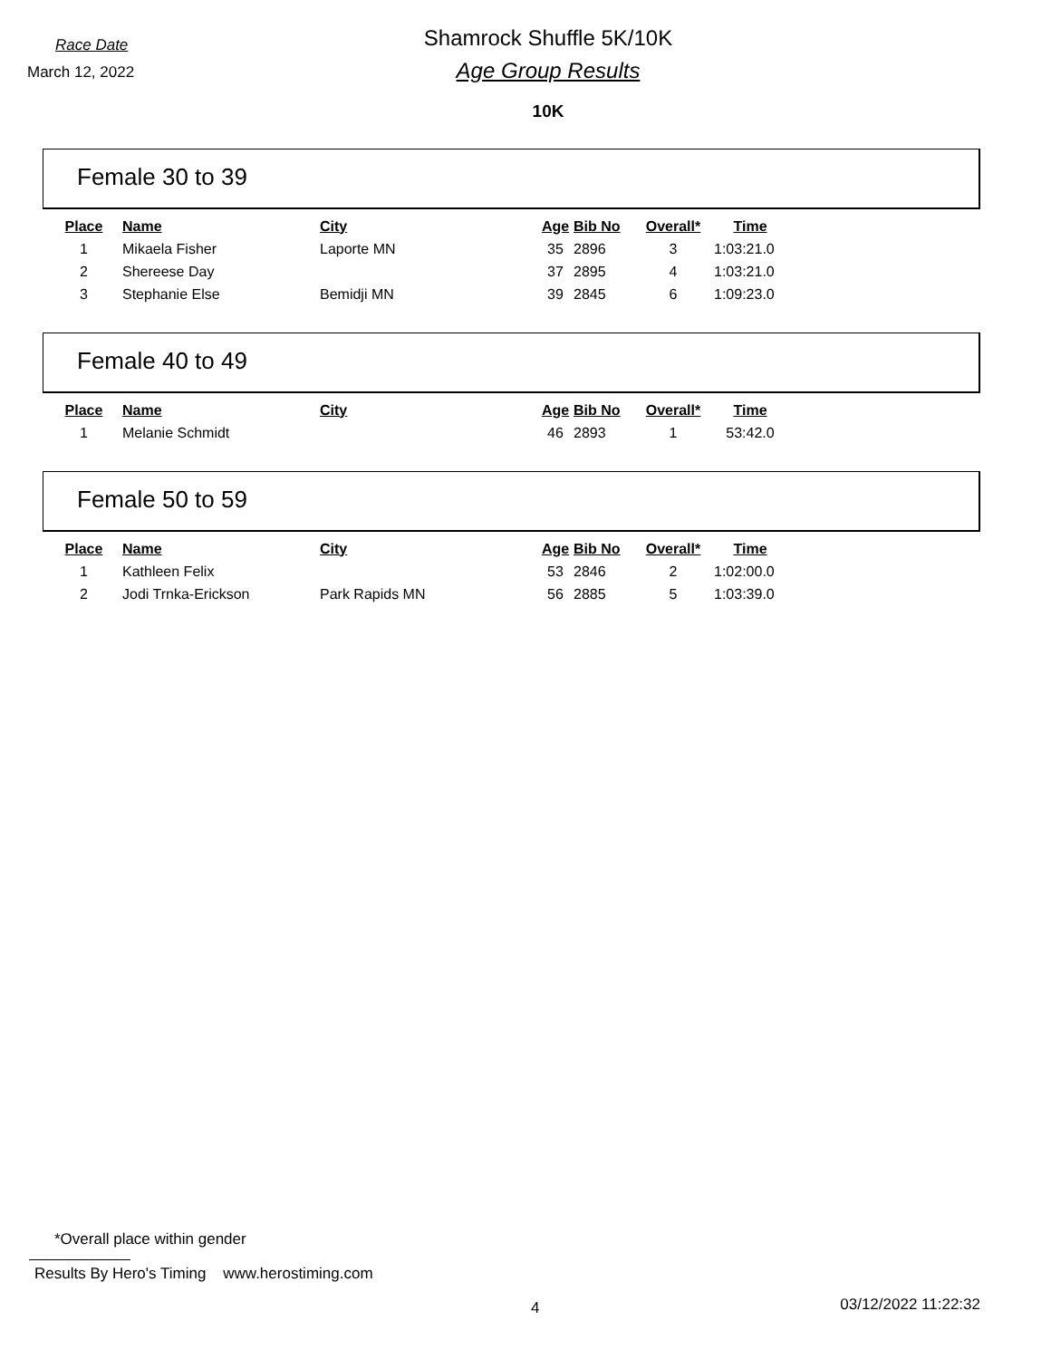Race Date
March 12, 2022
Shamrock Shuffle 5K/10K
Age Group Results
10K
Female 30 to 39
| Place | Name | City | Age | Bib No | Overall* | Time |
| --- | --- | --- | --- | --- | --- | --- |
| 1 | Mikaela Fisher | Laporte MN | 35 | 2896 | 3 | 1:03:21.0 |
| 2 | Shereese Day | | 37 | 2895 | 4 | 1:03:21.0 |
| 3 | Stephanie Else | Bemidji MN | 39 | 2845 | 6 | 1:09:23.0 |
Female 40 to 49
| Place | Name | City | Age | Bib No | Overall* | Time |
| --- | --- | --- | --- | --- | --- | --- |
| 1 | Melanie Schmidt | | 46 | 2893 | 1 | 53:42.0 |
Female 50 to 59
| Place | Name | City | Age | Bib No | Overall* | Time |
| --- | --- | --- | --- | --- | --- | --- |
| 1 | Kathleen Felix | | 53 | 2846 | 2 | 1:02:00.0 |
| 2 | Jodi Trnka-Erickson | Park Rapids MN | 56 | 2885 | 5 | 1:03:39.0 |
*Overall place within gender
Results By Hero's Timing www.herostiming.com
4 03/12/2022 11:22:32